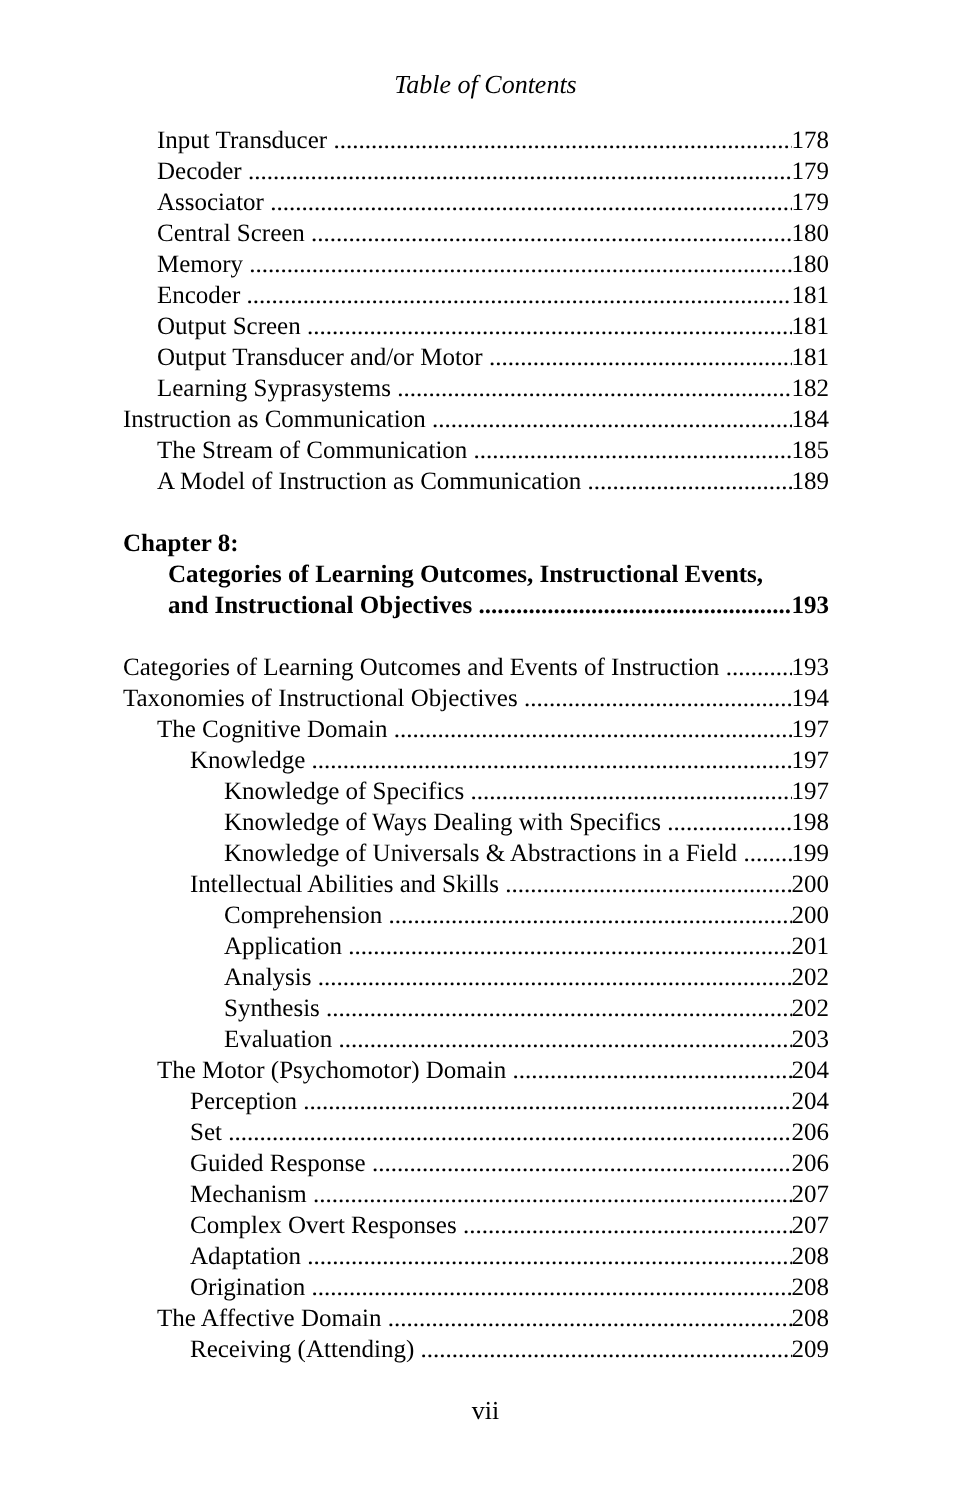Table of Contents
Input Transducer 178
Decoder 179
Associator 179
Central Screen 180
Memory 180
Encoder 181
Output Screen 181
Output Transducer and/or Motor 181
Learning Syprasystems 182
Instruction as Communication 184
The Stream of Communication 185
A Model of Instruction as Communication 189
Chapter 8:
Categories of Learning Outcomes, Instructional Events,
and Instructional Objectives 193
Categories of Learning Outcomes and Events of Instruction 193
Taxonomies of Instructional Objectives 194
The Cognitive Domain 197
Knowledge 197
Knowledge of Specifics 197
Knowledge of Ways Dealing with Specifics 198
Knowledge of Universals & Abstractions in a Field 199
Intellectual Abilities and Skills 200
Comprehension 200
Application 201
Analysis 202
Synthesis 202
Evaluation 203
The Motor (Psychomotor) Domain 204
Perception 204
Set 206
Guided Response 206
Mechanism 207
Complex Overt Responses 207
Adaptation 208
Origination 208
The Affective Domain 208
Receiving (Attending) 209
vii